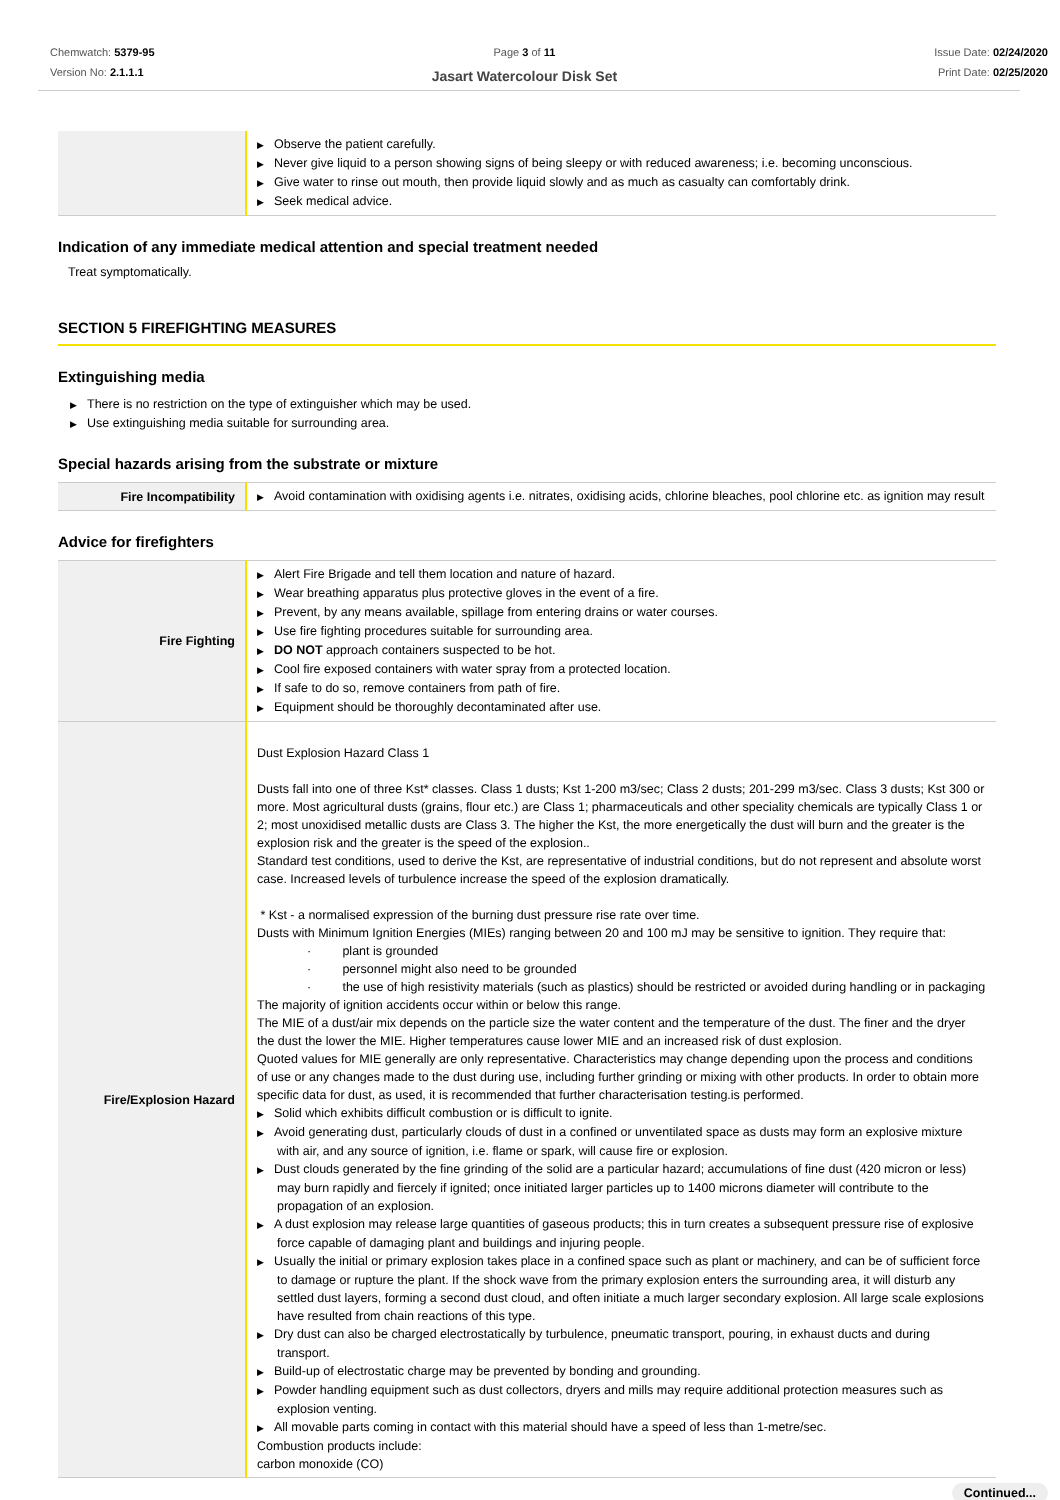Chemwatch: 5379-95
Version No: 2.1.1.1
Page 3 of 11
Jasart Watercolour Disk Set
Issue Date: 02/24/2020
Print Date: 02/25/2020
| | ▶ Observe the patient carefully. ▶ Never give liquid to a person showing signs of being sleepy or with reduced awareness; i.e. becoming unconscious. ▶ Give water to rinse out mouth, then provide liquid slowly and as much as casualty can comfortably drink. ▶ Seek medical advice. |
Indication of any immediate medical attention and special treatment needed
Treat symptomatically.
SECTION 5 FIREFIGHTING MEASURES
Extinguishing media
▶ There is no restriction on the type of extinguisher which may be used.
▶ Use extinguishing media suitable for surrounding area.
Special hazards arising from the substrate or mixture
| Fire Incompatibility | ▶ Avoid contamination with oxidising agents i.e. nitrates, oxidising acids, chlorine bleaches, pool chlorine etc. as ignition may result |
Advice for firefighters
| Fire Fighting | ▶ Alert Fire Brigade and tell them location and nature of hazard. ▶ Wear breathing apparatus plus protective gloves in the event of a fire. ▶ Prevent, by any means available, spillage from entering drains or water courses. ▶ Use fire fighting procedures suitable for surrounding area. ▶ DO NOT approach containers suspected to be hot. ▶ Cool fire exposed containers with water spray from a protected location. ▶ If safe to do so, remove containers from path of fire. ▶ Equipment should be thoroughly decontaminated after use. |
| Fire/Explosion Hazard | Dust Explosion Hazard Class 1 Dusts fall into one of three Kst* classes. Class 1 dusts; Kst 1-200 m3/sec; Class 2 dusts; 201-299 m3/sec. Class 3 dusts; Kst 300 or more. Most agricultural dusts (grains, flour etc.) are Class 1; pharmaceuticals and other speciality chemicals are typically Class 1 or 2; most unoxidised metallic dusts are Class 3. The higher the Kst, the more energetically the dust will burn and the greater is the explosion risk and the greater is the speed of the explosion.. Standard test conditions, used to derive the Kst, are representative of industrial conditions, but do not represent and absolute worst case. Increased levels of turbulence increase the speed of the explosion dramatically. * Kst - a normalised expression of the burning dust pressure rise rate over time. Dusts with Minimum Ignition Energies (MIEs) ranging between 20 and 100 mJ may be sensitive to ignition. They require that: · plant is grounded · personnel might also need to be grounded · the use of high resistivity materials (such as plastics) should be restricted or avoided during handling or in packaging The majority of ignition accidents occur within or below this range. The MIE of a dust/air mix depends on the particle size the water content and the temperature of the dust. The finer and the dryer the dust the lower the MIE. Higher temperatures cause lower MIE and an increased risk of dust explosion. Quoted values for MIE generally are only representative. Characteristics may change depending upon the process and conditions of use or any changes made to the dust during use, including further grinding or mixing with other products. In order to obtain more specific data for dust, as used, it is recommended that further characterisation testing.is performed. ▶ Solid which exhibits difficult combustion or is difficult to ignite. ▶ Avoid generating dust, particularly clouds of dust in a confined or unventilated space as dusts may form an explosive mixture with air, and any source of ignition, i.e. flame or spark, will cause fire or explosion. ▶ Dust clouds generated by the fine grinding of the solid are a particular hazard; accumulations of fine dust (420 micron or less) may burn rapidly and fiercely if ignited; once initiated larger particles up to 1400 microns diameter will contribute to the propagation of an explosion. ▶ A dust explosion may release large quantities of gaseous products; this in turn creates a subsequent pressure rise of explosive force capable of damaging plant and buildings and injuring people. ▶ Usually the initial or primary explosion takes place in a confined space such as plant or machinery, and can be of sufficient force to damage or rupture the plant. If the shock wave from the primary explosion enters the surrounding area, it will disturb any settled dust layers, forming a second dust cloud, and often initiate a much larger secondary explosion. All large scale explosions have resulted from chain reactions of this type. ▶ Dry dust can also be charged electrostatically by turbulence, pneumatic transport, pouring, in exhaust ducts and during transport. ▶ Build-up of electrostatic charge may be prevented by bonding and grounding. ▶ Powder handling equipment such as dust collectors, dryers and mills may require additional protection measures such as explosion venting. ▶ All movable parts coming in contact with this material should have a speed of less than 1-metre/sec. Combustion products include: carbon monoxide (CO) |
Continued...